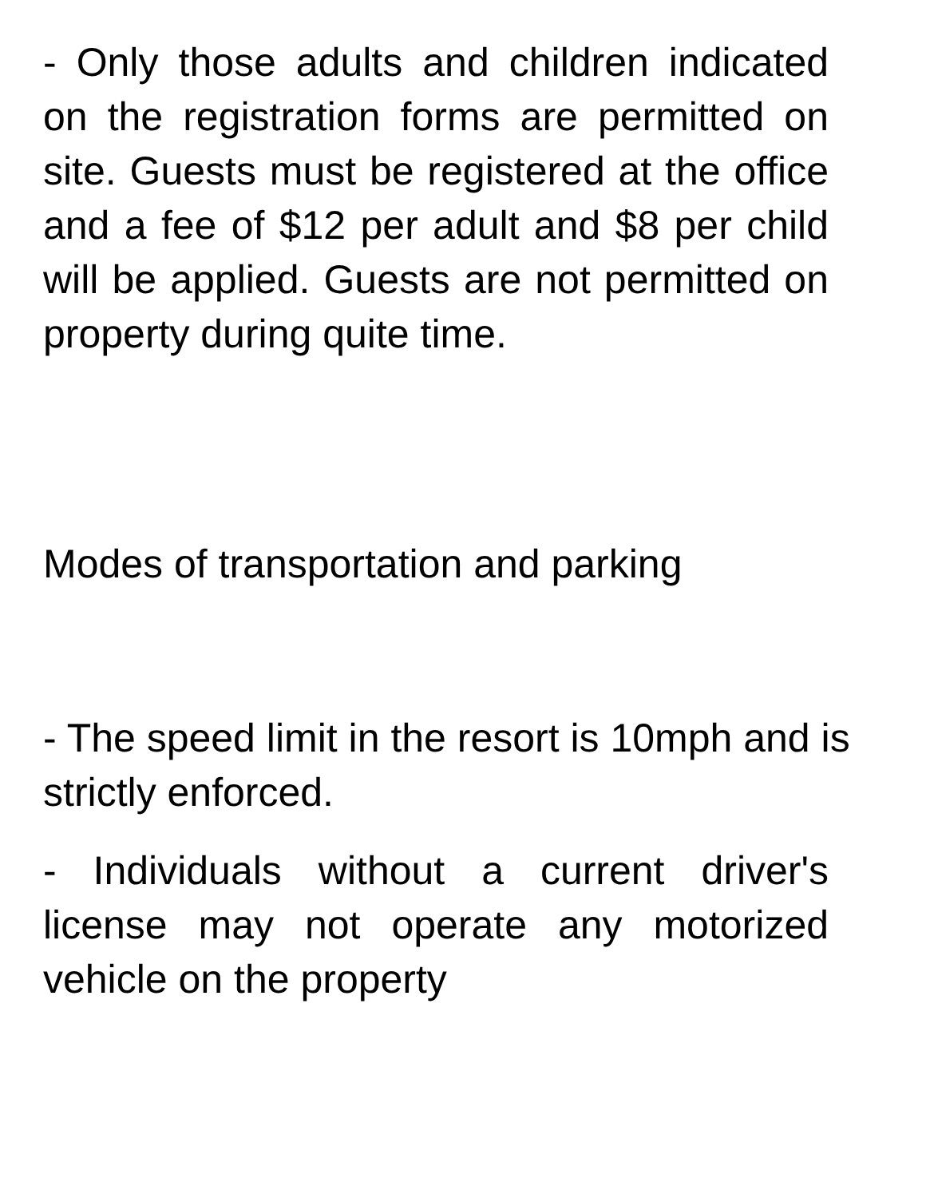- Only those adults and children indicated on the registration forms are permitted on site. Guests must be registered at the office and a fee of $12 per adult and $8 per child will be applied. Guests are not permitted on property during quite time.
Modes of transportation and parking
- The speed limit in the resort is 10mph and is strictly enforced.
- Individuals without a current driver's license may not operate any motorized vehicle on the property